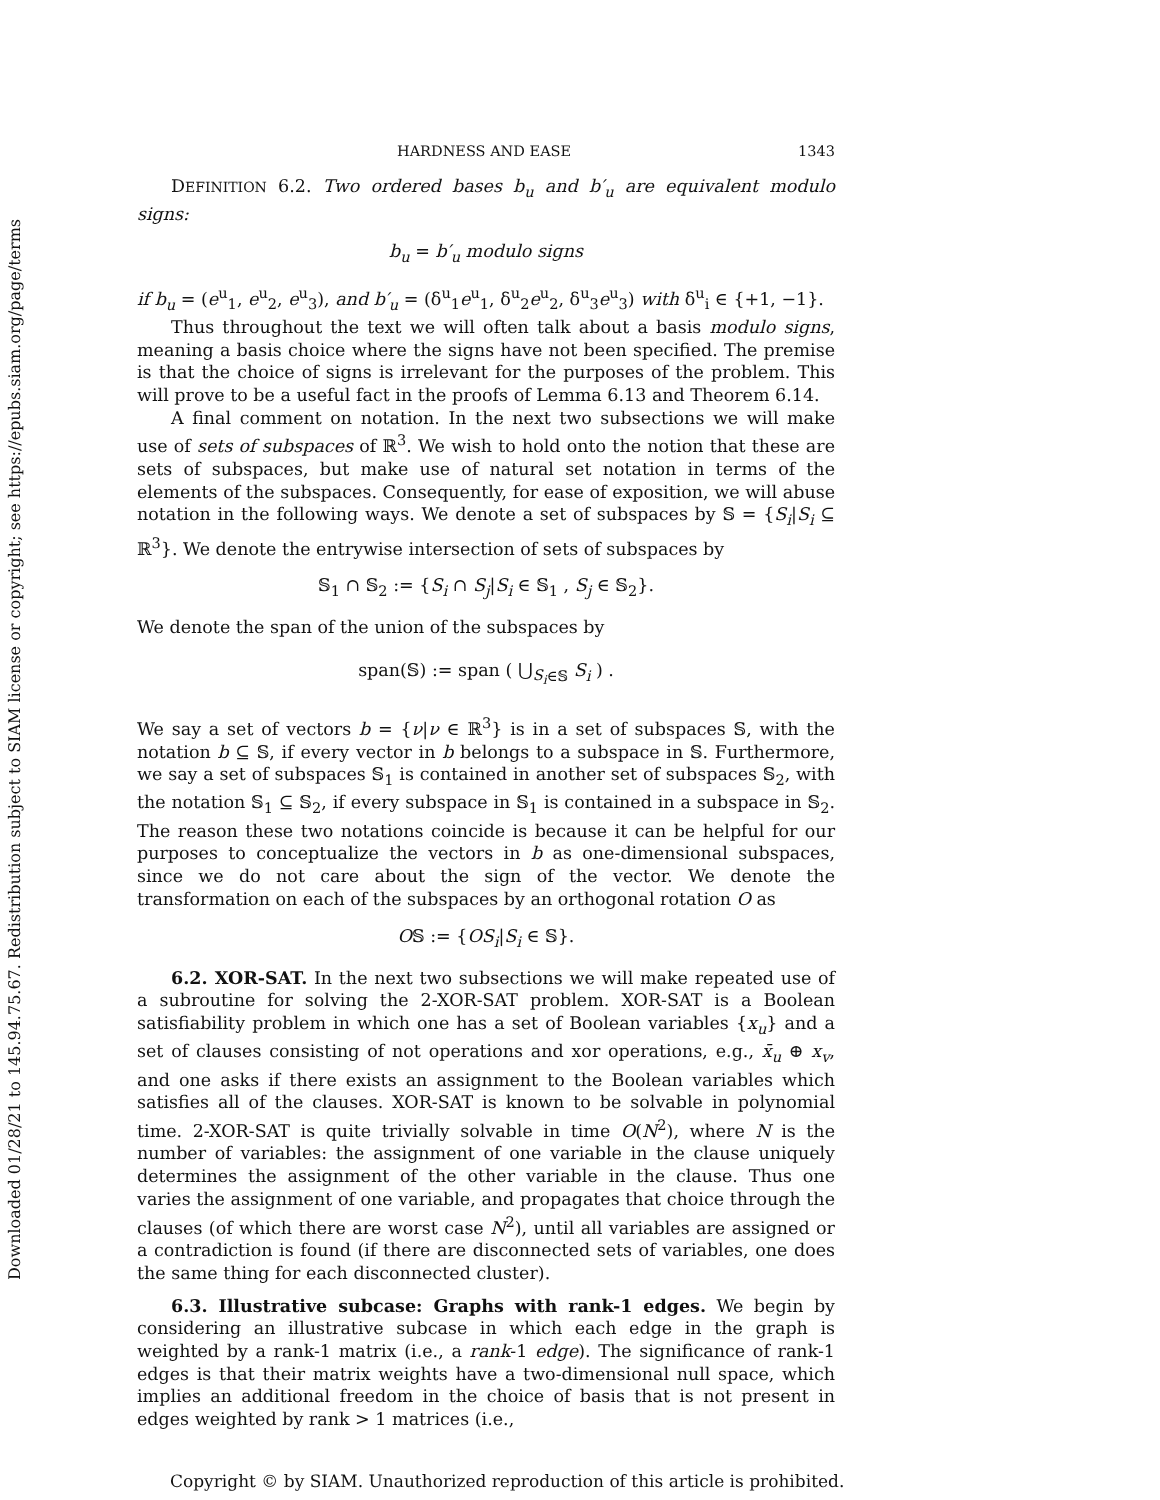Downloaded 01/28/21 to 145.94.75.67. Redistribution subject to SIAM license or copyright; see https://epubs.siam.org/page/terms
HARDNESS AND EASE 1343
DEFINITION 6.2. Two ordered bases b<sub>u</sub> and b′<sub>u</sub> are equivalent modulo signs:
b<sub>u</sub> = b′<sub>u</sub> modulo signs
if b<sub>u</sub> = (e<sup>u</sup><sub>1</sub>, e<sup>u</sup><sub>2</sub>, e<sup>u</sup><sub>3</sub>), and b′<sub>u</sub> = (δ<sup>u</sup><sub>1</sub>e<sup>u</sup><sub>1</sub>, δ<sup>u</sup><sub>2</sub>e<sup>u</sup><sub>2</sub>, δ<sup>u</sup><sub>3</sub>e<sup>u</sup><sub>3</sub>) with δ<sup>u</sup><sub>i</sub> ∈ {+1, −1}.
Thus throughout the text we will often talk about a basis modulo signs, meaning a basis choice where the signs have not been specified. The premise is that the choice of signs is irrelevant for the purposes of the problem. This will prove to be a useful fact in the proofs of Lemma 6.13 and Theorem 6.14.
A final comment on notation. In the next two subsections we will make use of sets of subspaces of ℝ<sup>3</sup>. We wish to hold onto the notion that these are sets of subspaces, but make use of natural set notation in terms of the elements of the subspaces. Consequently, for ease of exposition, we will abuse notation in the following ways. We denote a set of subspaces by 𝕊 = {S<sub>i</sub>|S<sub>i</sub> ⊆ ℝ<sup>3</sup>}. We denote the entrywise intersection of sets of subspaces by
𝕊<sub>1</sub> ∩ 𝕊<sub>2</sub> := {S<sub>i</sub> ∩ S<sub>j</sub>|S<sub>i</sub> ∈ 𝕊<sub>1</sub> , S<sub>j</sub> ∈ 𝕊<sub>2</sub>}.
We denote the span of the union of the subspaces by
span(𝕊) := span ( ⋃<sub>S<sub>i</sub>∈𝕊</sub> S<sub>i</sub> ) .
We say a set of vectors b = {ν|ν ∈ ℝ<sup>3</sup>} is in a set of subspaces 𝕊, with the notation b ⊆ 𝕊, if every vector in b belongs to a subspace in 𝕊. Furthermore, we say a set of subspaces 𝕊<sub>1</sub> is contained in another set of subspaces 𝕊<sub>2</sub>, with the notation 𝕊<sub>1</sub> ⊆ 𝕊<sub>2</sub>, if every subspace in 𝕊<sub>1</sub> is contained in a subspace in 𝕊<sub>2</sub>. The reason these two notations coincide is because it can be helpful for our purposes to conceptualize the vectors in b as one-dimensional subspaces, since we do not care about the sign of the vector. We denote the transformation on each of the subspaces by an orthogonal rotation O as
O𝕊 := {OS<sub>i</sub>|S<sub>i</sub> ∈ 𝕊}.
6.2. XOR-SAT. In the next two subsections we will make repeated use of a subroutine for solving the 2-XOR-SAT problem. XOR-SAT is a Boolean satisfiability problem in which one has a set of Boolean variables {x<sub>u</sub>} and a set of clauses consisting of not operations and xor operations, e.g., x̄<sub>u</sub> ⊕ x<sub>v</sub>, and one asks if there exists an assignment to the Boolean variables which satisfies all of the clauses. XOR-SAT is known to be solvable in polynomial time. 2-XOR-SAT is quite trivially solvable in time O(N<sup>2</sup>), where N is the number of variables: the assignment of one variable in the clause uniquely determines the assignment of the other variable in the clause. Thus one varies the assignment of one variable, and propagates that choice through the clauses (of which there are worst case N<sup>2</sup>), until all variables are assigned or a contradiction is found (if there are disconnected sets of variables, one does the same thing for each disconnected cluster).
6.3. Illustrative subcase: Graphs with rank-1 edges. We begin by considering an illustrative subcase in which each edge in the graph is weighted by a rank-1 matrix (i.e., a rank-1 edge). The significance of rank-1 edges is that their matrix weights have a two-dimensional null space, which implies an additional freedom in the choice of basis that is not present in edges weighted by rank > 1 matrices (i.e.,
Copyright © by SIAM. Unauthorized reproduction of this article is prohibited.